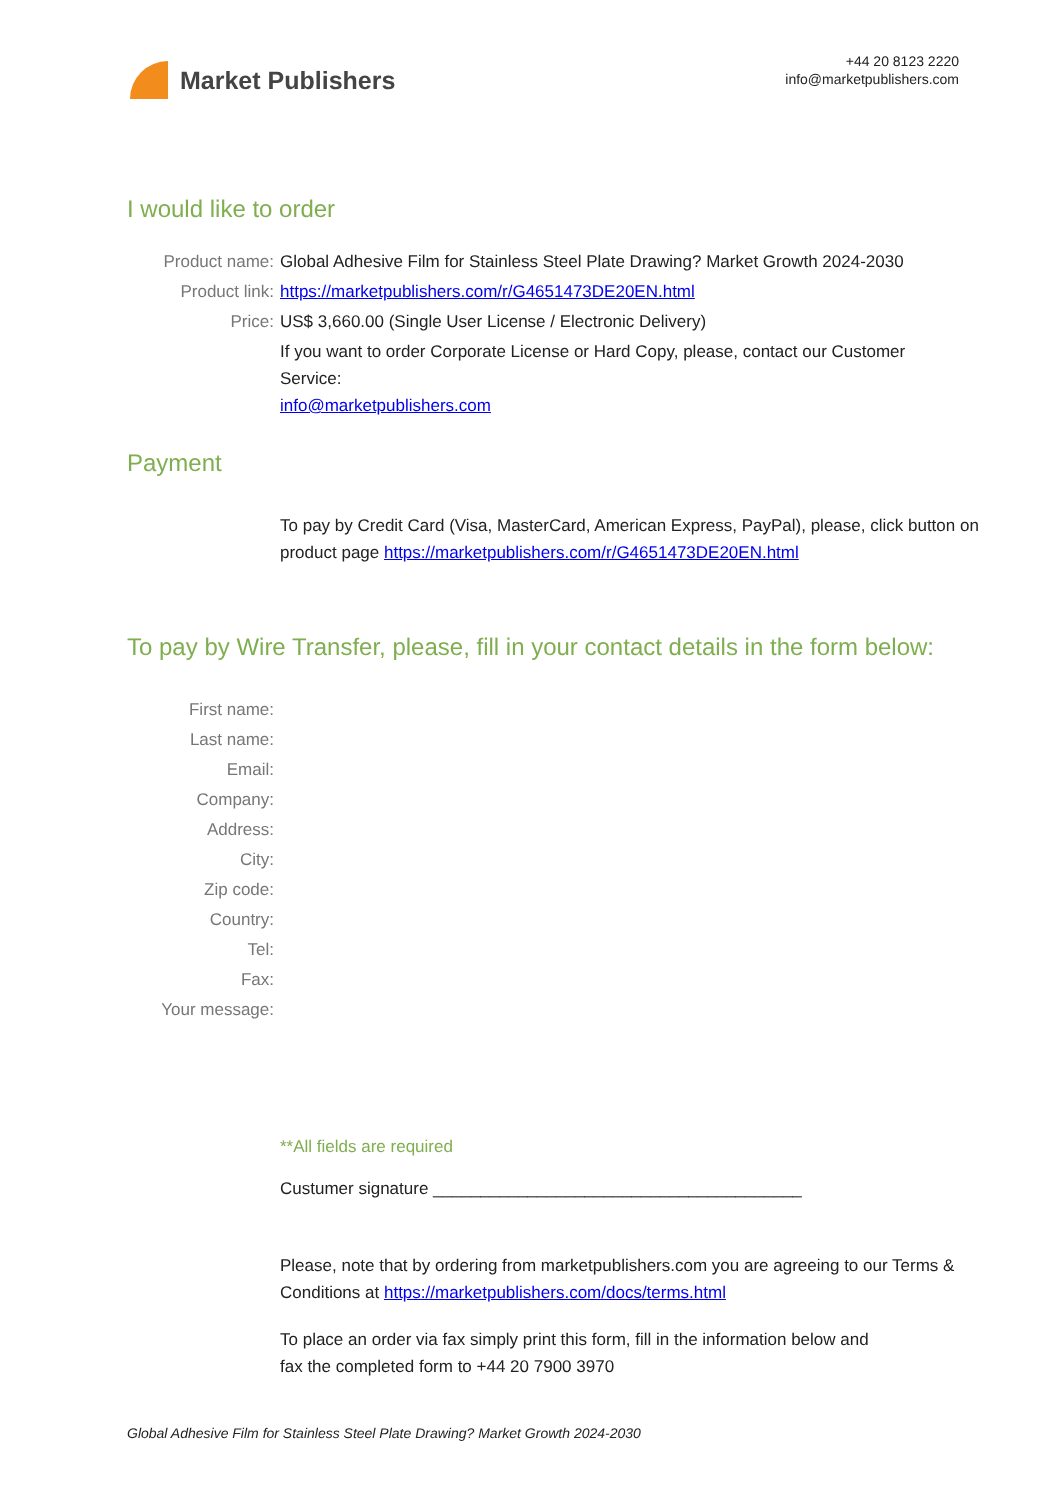Market Publishers
+44 20 8123 2220
info@marketpublishers.com
I would like to order
Product name: Global Adhesive Film for Stainless Steel Plate Drawing? Market Growth 2024-2030
Product link: https://marketpublishers.com/r/G4651473DE20EN.html
Price: US$ 3,660.00 (Single User License / Electronic Delivery)
If you want to order Corporate License or Hard Copy, please, contact our Customer Service:
info@marketpublishers.com
Payment
To pay by Credit Card (Visa, MasterCard, American Express, PayPal), please, click button on product page https://marketpublishers.com/r/G4651473DE20EN.html
To pay by Wire Transfer, please, fill in your contact details in the form below:
First name:
Last name:
Email:
Company:
Address:
City:
Zip code:
Country:
Tel:
Fax:
Your message:
**All fields are required
Custumer signature _______________________________________
Please, note that by ordering from marketpublishers.com you are agreeing to our Terms & Conditions at https://marketpublishers.com/docs/terms.html
To place an order via fax simply print this form, fill in the information below and fax the completed form to +44 20 7900 3970
Global Adhesive Film for Stainless Steel Plate Drawing? Market Growth 2024-2030